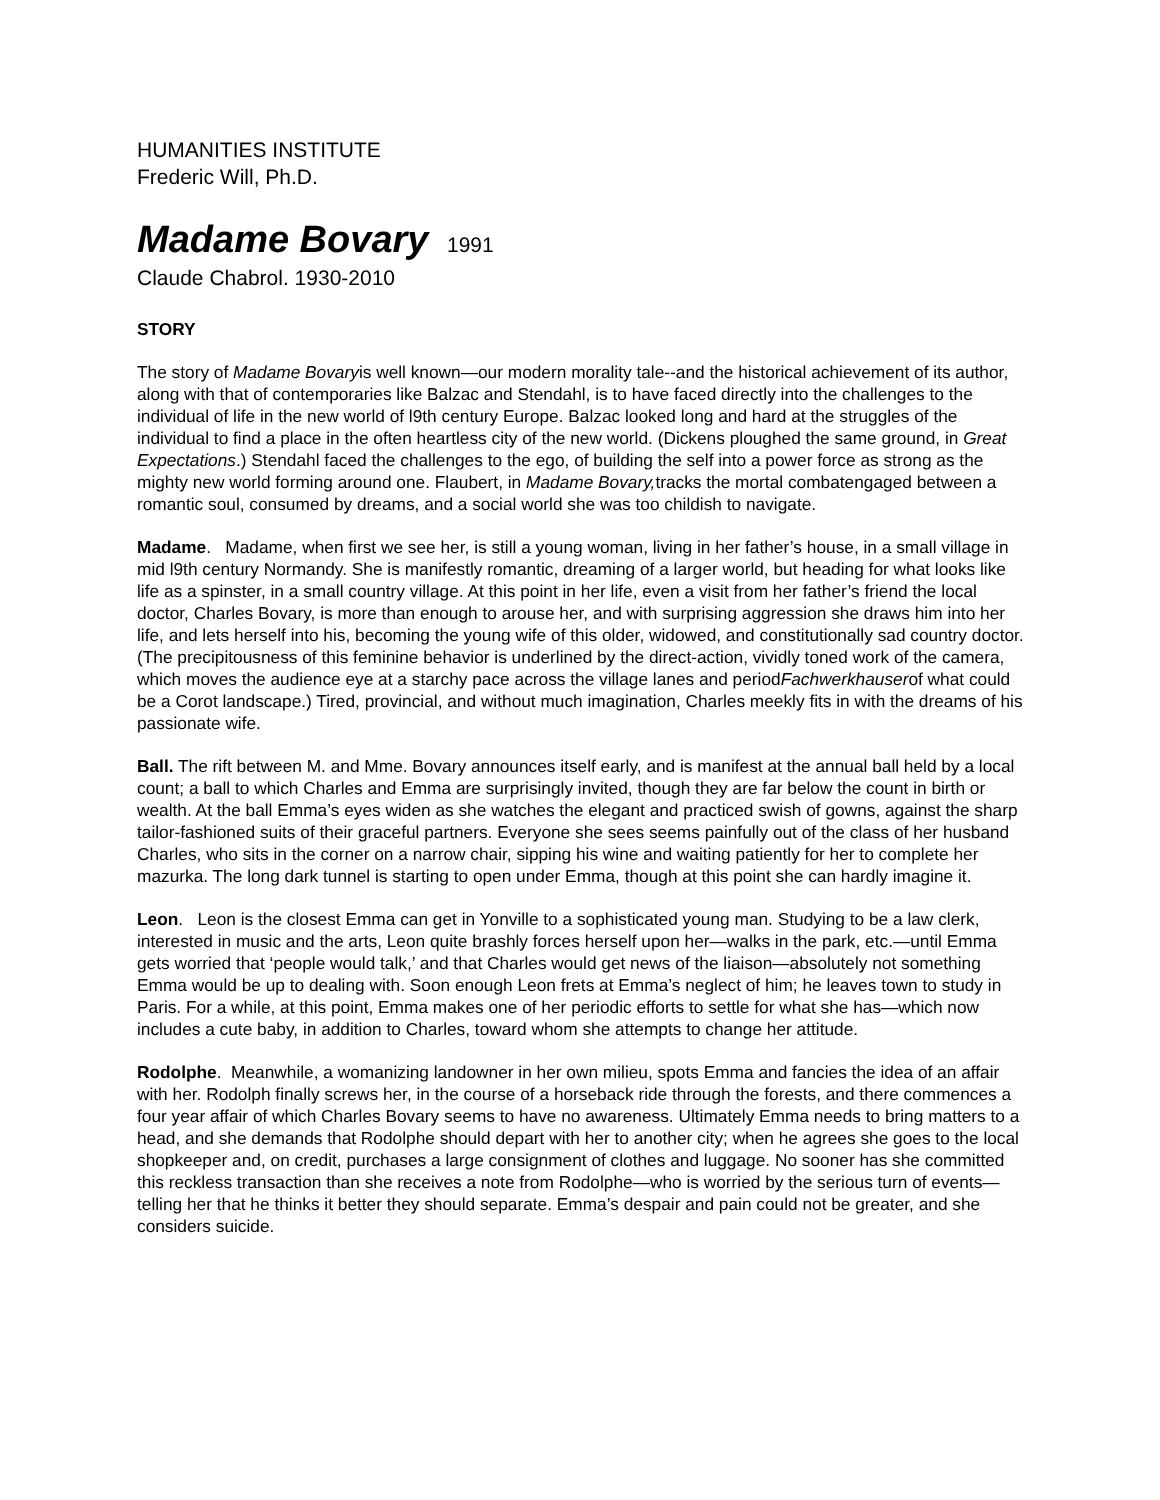HUMANITIES INSTITUTE
Frederic Will, Ph.D.
Madame Bovary 1991
Claude Chabrol. 1930-2010
STORY
The story of Madame Bovaryis well known—our modern morality tale--and the historical achievement of its author, along with that of contemporaries like Balzac and Stendahl, is to have faced directly into the challenges to the individual of life in the new world of l9th century Europe. Balzac looked long and hard at the struggles of the individual to find a place in the often heartless city of the new world. (Dickens ploughed the same ground, in Great Expectations.) Stendahl faced the challenges to the ego, of building the self into a power force as strong as the mighty new world forming around one. Flaubert, in Madame Bovary, tracks the mortal combatengaged between a romantic soul, consumed by dreams, and a social world she was too childish to navigate.
Madame. Madame, when first we see her, is still a young woman, living in her father’s house, in a small village in mid l9th century Normandy. She is manifestly romantic, dreaming of a larger world, but heading for what looks like life as a spinster, in a small country village. At this point in her life, even a visit from her father’s friend the local doctor, Charles Bovary, is more than enough to arouse her, and with surprising aggression she draws him into her life, and lets herself into his, becoming the young wife of this older, widowed, and constitutionally sad country doctor. (The precipitousness of this feminine behavior is underlined by the direct-action, vividly toned work of the camera, which moves the audience eye at a starchy pace across the village lanes and periodFachwerkhauserof what could be a Corot landscape.) Tired, provincial, and without much imagination, Charles meekly fits in with the dreams of his passionate wife.
Ball. The rift between M. and Mme. Bovary announces itself early, and is manifest at the annual ball held by a local count; a ball to which Charles and Emma are surprisingly invited, though they are far below the count in birth or wealth. At the ball Emma’s eyes widen as she watches the elegant and practiced swish of gowns, against the sharp tailor-fashioned suits of their graceful partners. Everyone she sees seems painfully out of the class of her husband Charles, who sits in the corner on a narrow chair, sipping his wine and waiting patiently for her to complete her mazurka. The long dark tunnel is starting to open under Emma, though at this point she can hardly imagine it.
Leon. Leon is the closest Emma can get in Yonville to a sophisticated young man. Studying to be a law clerk, interested in music and the arts, Leon quite brashly forces herself upon her—walks in the park, etc.—until Emma gets worried that ‘people would talk,’ and that Charles would get news of the liaison—absolutely not something Emma would be up to dealing with. Soon enough Leon frets at Emma’s neglect of him; he leaves town to study in Paris. For a while, at this point, Emma makes one of her periodic efforts to settle for what she has—which now includes a cute baby, in addition to Charles, toward whom she attempts to change her attitude.
Rodolphe. Meanwhile, a womanizing landowner in her own milieu, spots Emma and fancies the idea of an affair with her. Rodolph finally screws her, in the course of a horseback ride through the forests, and there commences a four year affair of which Charles Bovary seems to have no awareness. Ultimately Emma needs to bring matters to a head, and she demands that Rodolphe should depart with her to another city; when he agrees she goes to the local shopkeeper and, on credit, purchases a large consignment of clothes and luggage. No sooner has she committed this reckless transaction than she receives a note from Rodolphe—who is worried by the serious turn of events—telling her that he thinks it better they should separate. Emma’s despair and pain could not be greater, and she considers suicide.